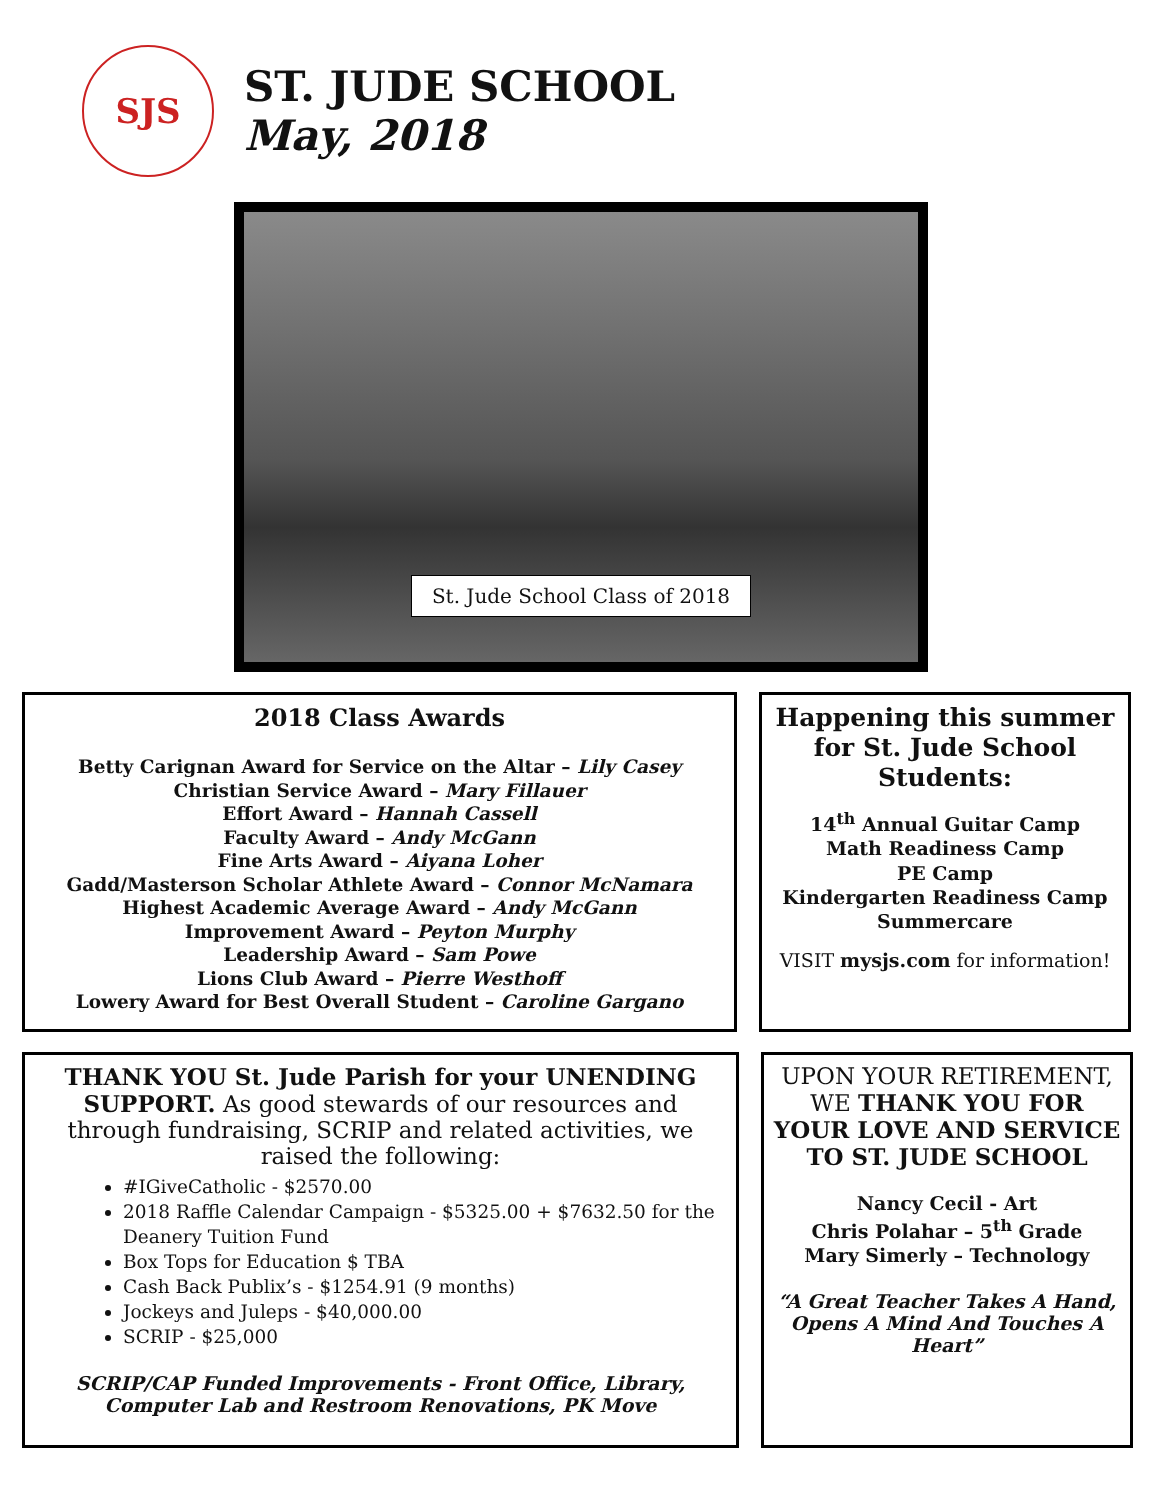SJS
ST. JUDE SCHOOL
May, 2018
St. Jude School Class of 2018
2018 Class Awards
Betty Carignan Award for Service on the Altar – Lily Casey
Christian Service Award – Mary Fillauer
Effort Award – Hannah Cassell
Faculty Award – Andy McGann
Fine Arts Award – Aiyana Loher
Gadd/Masterson Scholar Athlete Award – Connor McNamara
Highest Academic Average Award – Andy McGann
Improvement Award – Peyton Murphy
Leadership Award – Sam Powe
Lions Club Award – Pierre Westhoff
Lowery Award for Best Overall Student – Caroline Gargano
Happening this summer for St. Jude School Students:
14<sup>th</sup> Annual Guitar Camp
Math Readiness Camp
PE Camp
Kindergarten Readiness Camp
Summercare
VISIT mysjs.com for information!
THANK YOU St. Jude Parish for your UNENDING SUPPORT. As good stewards of our resources and through fundraising, SCRIP and related activities, we raised the following:
#IGiveCatholic - $2570.00
2018 Raffle Calendar Campaign - $5325.00 + $7632.50 for the Deanery Tuition Fund
Box Tops for Education $ TBA
Cash Back Publix’s - $1254.91 (9 months)
Jockeys and Juleps - $40,000.00
SCRIP - $25,000
SCRIP/CAP Funded Improvements - Front Office, Library, Computer Lab and Restroom Renovations, PK Move
UPON YOUR RETIREMENT, WE THANK YOU FOR YOUR LOVE AND SERVICE TO ST. JUDE SCHOOL
Nancy Cecil - Art
Chris Polahar – 5<sup>th</sup> Grade
Mary Simerly – Technology
“A Great Teacher Takes A Hand, Opens A Mind And Touches A Heart”